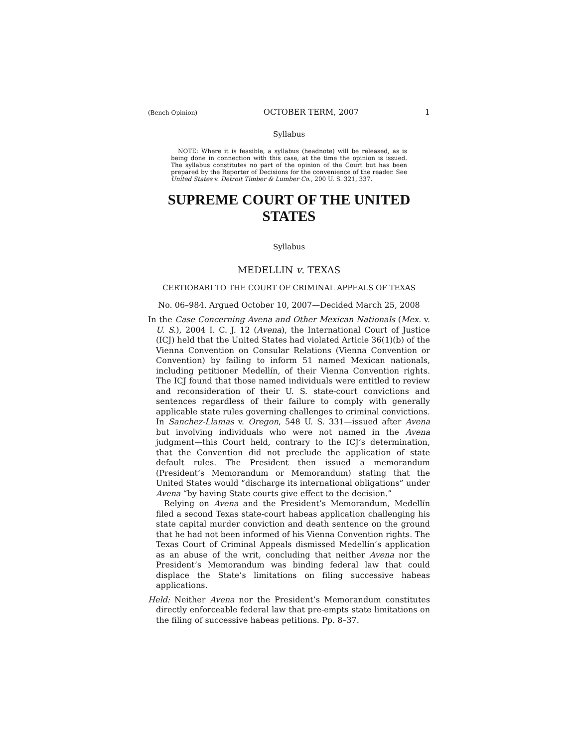(Bench Opinion) OCTOBER TERM, 2007 1
Syllabus
NOTE: Where it is feasible, a syllabus (headnote) will be released, as is being done in connection with this case, at the time the opinion is issued. The syllabus constitutes no part of the opinion of the Court but has been prepared by the Reporter of Decisions for the convenience of the reader. See United States v. Detroit Timber & Lumber Co., 200 U. S. 321, 337.
SUPREME COURT OF THE UNITED STATES
Syllabus
MEDELLIN v. TEXAS
CERTIORARI TO THE COURT OF CRIMINAL APPEALS OF TEXAS
No. 06–984. Argued October 10, 2007—Decided March 25, 2008
In the Case Concerning Avena and Other Mexican Nationals (Mex. v. U. S.), 2004 I. C. J. 12 (Avena), the International Court of Justice (ICJ) held that the United States had violated Article 36(1)(b) of the Vienna Convention on Consular Relations (Vienna Convention or Convention) by failing to inform 51 named Mexican nationals, including petitioner Medellín, of their Vienna Convention rights. The ICJ found that those named individuals were entitled to review and reconsideration of their U. S. state-court convictions and sentences regardless of their failure to comply with generally applicable state rules governing challenges to criminal convictions. In Sanchez-Llamas v. Oregon, 548 U. S. 331—issued after Avena but involving individuals who were not named in the Avena judgment—this Court held, contrary to the ICJ’s determination, that the Convention did not preclude the application of state default rules. The President then issued a memorandum (President’s Memorandum or Memorandum) stating that the United States would “discharge its international obligations” under Avena “by having State courts give effect to the decision.”
Relying on Avena and the President’s Memorandum, Medellín filed a second Texas state-court habeas application challenging his state capital murder conviction and death sentence on the ground that he had not been informed of his Vienna Convention rights. The Texas Court of Criminal Appeals dismissed Medellín’s application as an abuse of the writ, concluding that neither Avena nor the President’s Memorandum was binding federal law that could displace the State’s limitations on filing successive habeas applications.
Held: Neither Avena nor the President’s Memorandum constitutes directly enforceable federal law that pre-empts state limitations on the filing of successive habeas petitions. Pp. 8–37.